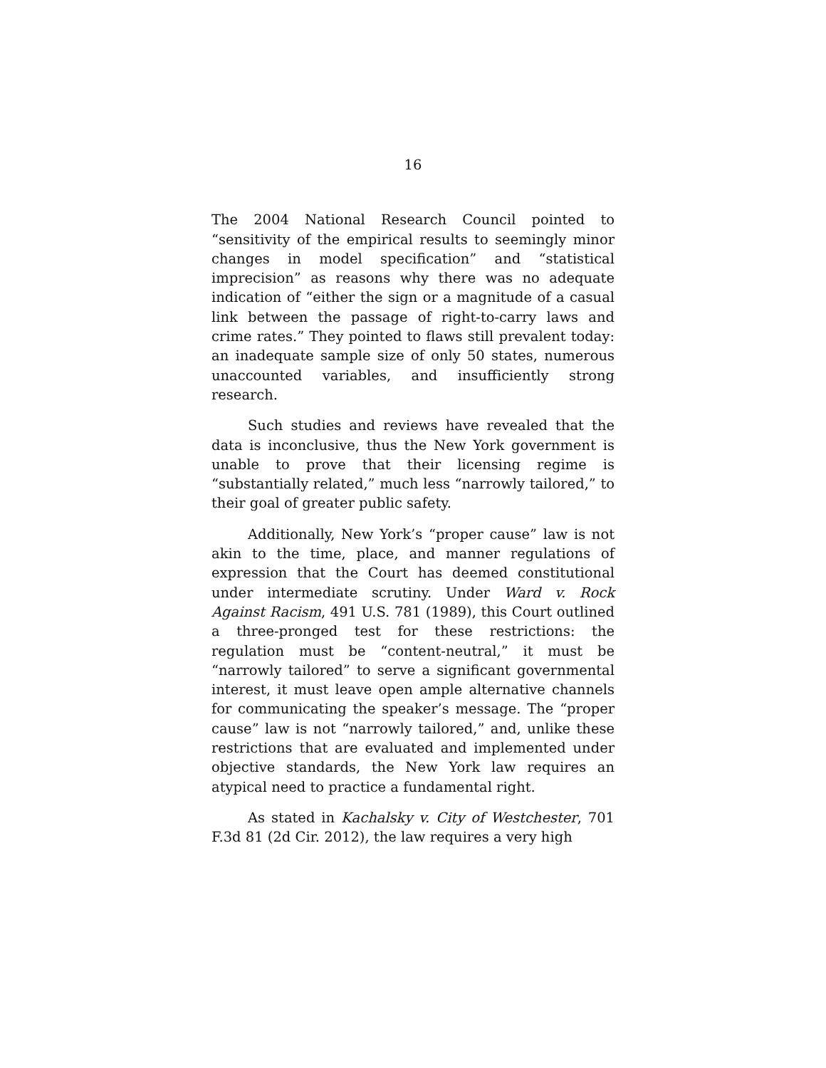16
The 2004 National Research Council pointed to “sensitivity of the empirical results to seemingly minor changes in model specification” and “statistical imprecision” as reasons why there was no adequate indication of “either the sign or a magnitude of a casual link between the passage of right-to-carry laws and crime rates.” They pointed to flaws still prevalent today: an inadequate sample size of only 50 states, numerous unaccounted variables, and insufficiently strong research.
Such studies and reviews have revealed that the data is inconclusive, thus the New York government is unable to prove that their licensing regime is “substantially related,” much less “narrowly tailored,” to their goal of greater public safety.
Additionally, New York’s “proper cause” law is not akin to the time, place, and manner regulations of expression that the Court has deemed constitutional under intermediate scrutiny. Under Ward v. Rock Against Racism, 491 U.S. 781 (1989), this Court outlined a three-pronged test for these restrictions: the regulation must be “content-neutral,” it must be “narrowly tailored” to serve a significant governmental interest, it must leave open ample alternative channels for communicating the speaker’s message. The “proper cause” law is not “narrowly tailored,” and, unlike these restrictions that are evaluated and implemented under objective standards, the New York law requires an atypical need to practice a fundamental right.
As stated in Kachalsky v. City of Westchester, 701 F.3d 81 (2d Cir. 2012), the law requires a very high